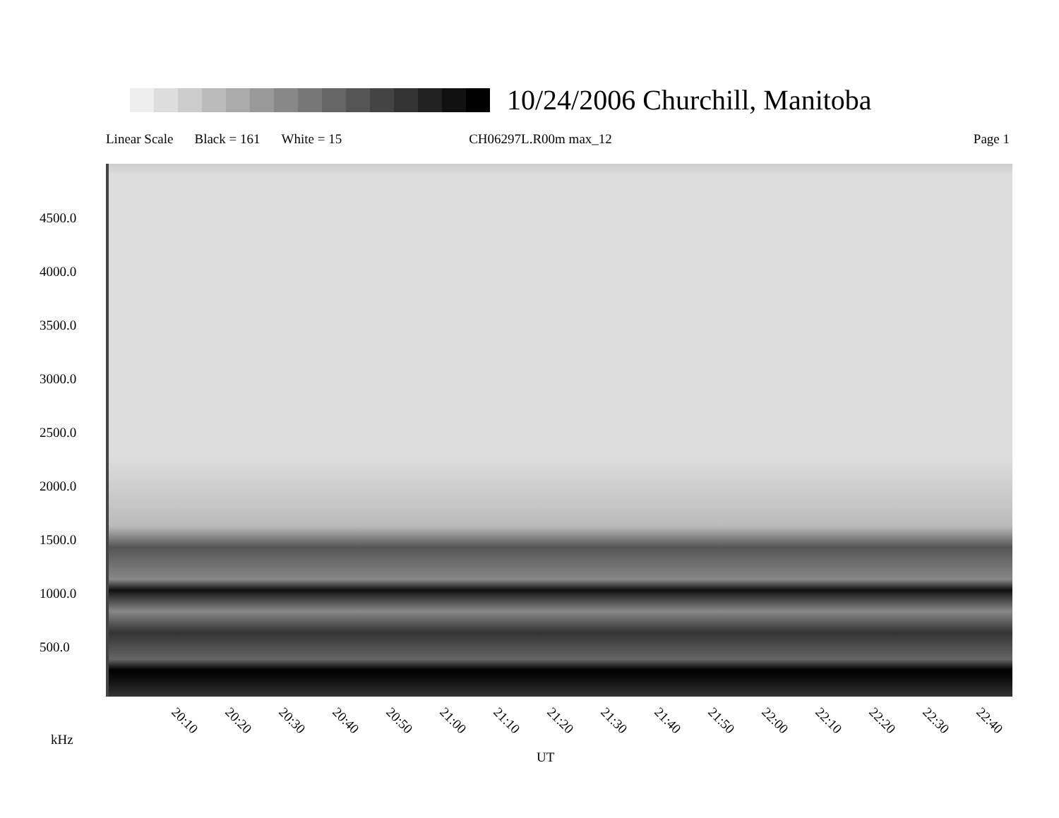10/24/2006 Churchill, Manitoba
Linear Scale Black = 161 White = 15 CH06297L.R00m max_12 Page 1
4500.0
4000.0
3500.0
3000.0
2500.0
2000.0
1500.0
1000.0
500.0
20:10 20:20 20:30 20:40 20:50 21:00 21:10 21:20 21:30 21:40 21:50 22:00 22:10 22:20 22:30 22:40
kHz
UT